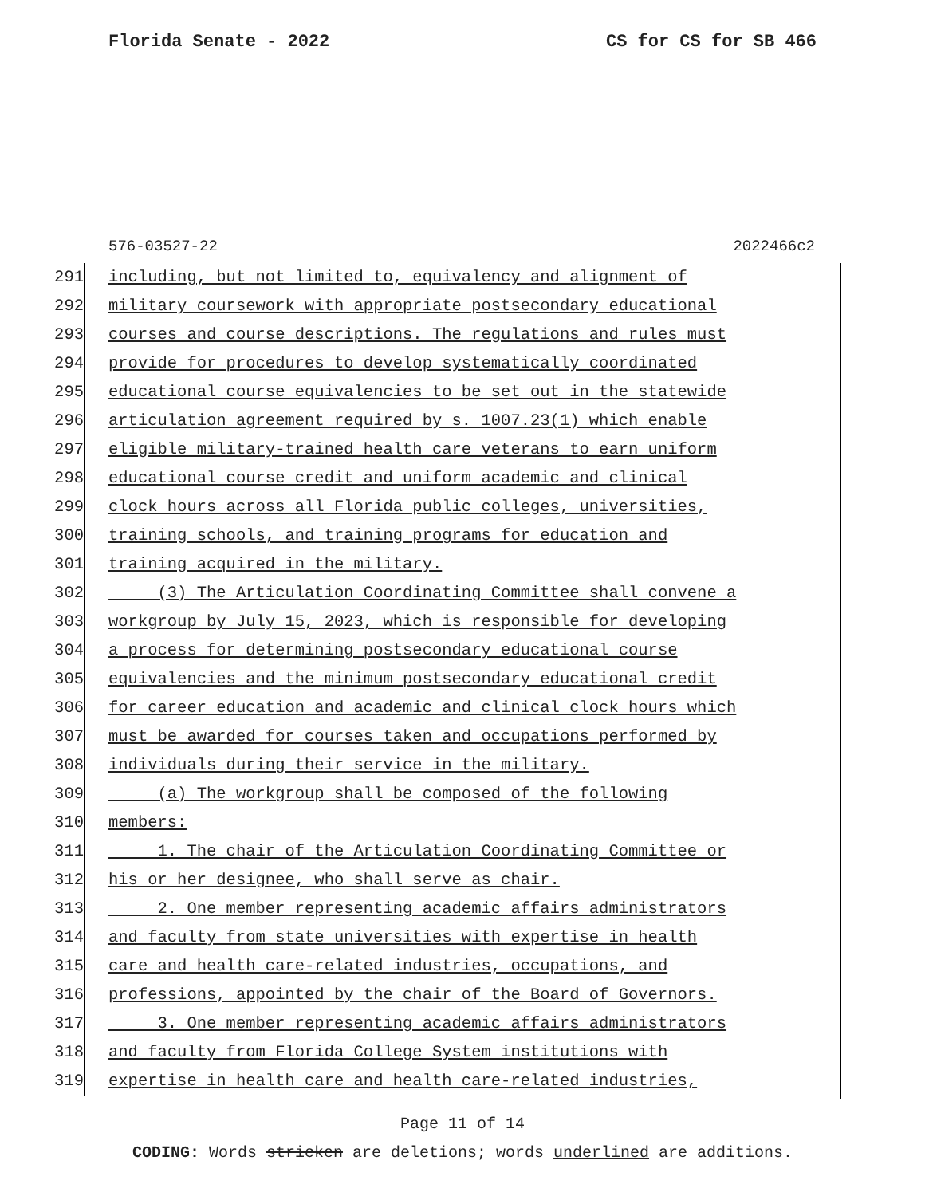Florida Senate - 2022 CS for CS for SB 466
576-03527-22 2022466c2
291 including, but not limited to, equivalency and alignment of
292 military coursework with appropriate postsecondary educational
293 courses and course descriptions. The regulations and rules must
294 provide for procedures to develop systematically coordinated
295 educational course equivalencies to be set out in the statewide
296 articulation agreement required by s. 1007.23(1) which enable
297 eligible military-trained health care veterans to earn uniform
298 educational course credit and uniform academic and clinical
299 clock hours across all Florida public colleges, universities,
300 training schools, and training programs for education and
301 training acquired in the military.
302 (3) The Articulation Coordinating Committee shall convene a
303 workgroup by July 15, 2023, which is responsible for developing
304 a process for determining postsecondary educational course
305 equivalencies and the minimum postsecondary educational credit
306 for career education and academic and clinical clock hours which
307 must be awarded for courses taken and occupations performed by
308 individuals during their service in the military.
309 (a) The workgroup shall be composed of the following
310 members:
311 1. The chair of the Articulation Coordinating Committee or
312 his or her designee, who shall serve as chair.
313 2. One member representing academic affairs administrators
314 and faculty from state universities with expertise in health
315 care and health care-related industries, occupations, and
316 professions, appointed by the chair of the Board of Governors.
317 3. One member representing academic affairs administrators
318 and faculty from Florida College System institutions with
319 expertise in health care and health care-related industries,
Page 11 of 14
CODING: Words stricken are deletions; words underlined are additions.